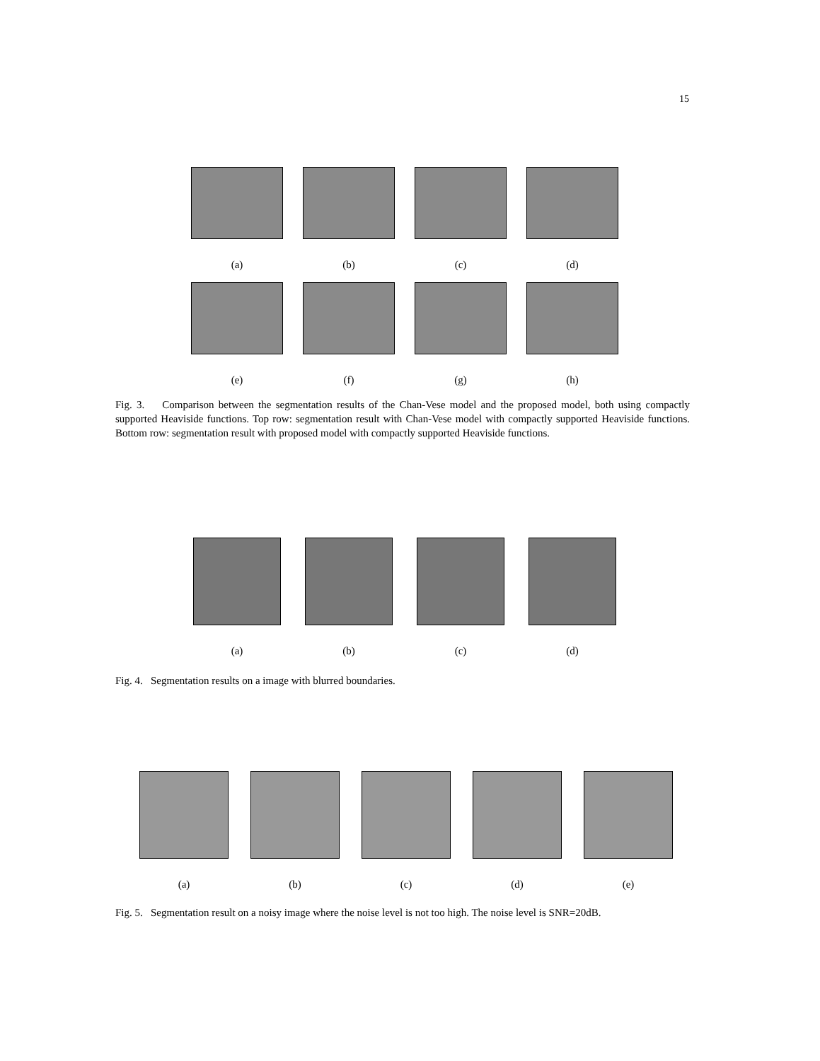15
(a) (b) (c) (d)
(e) (f) (g) (h)
Fig. 3. Comparison between the segmentation results of the Chan-Vese model and the proposed model, both using compactly supported Heaviside functions. Top row: segmentation result with Chan-Vese model with compactly supported Heaviside functions. Bottom row: segmentation result with proposed model with compactly supported Heaviside functions.
(a) (b) (c) (d)
Fig. 4. Segmentation results on a image with blurred boundaries.
(a) (b) (c) (d) (e)
Fig. 5. Segmentation result on a noisy image where the noise level is not too high. The noise level is SNR=20dB.